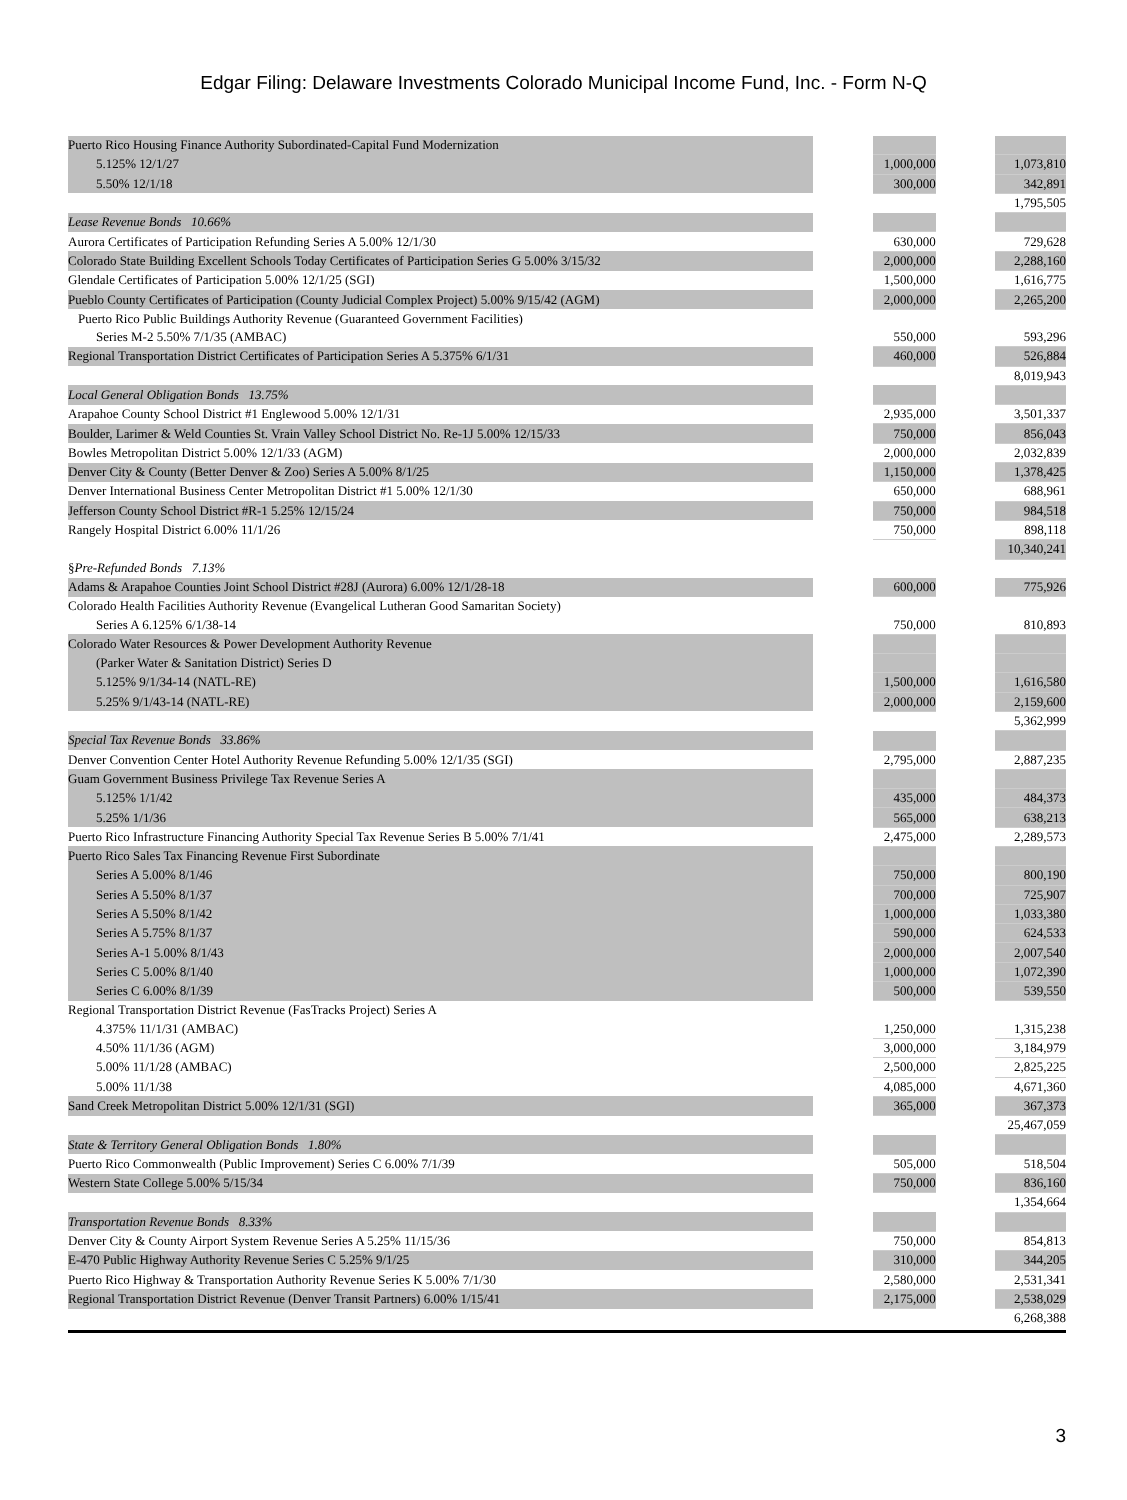Edgar Filing: Delaware Investments Colorado Municipal Income Fund, Inc. - Form N-Q
| Puerto Rico Housing Finance Authority Subordinated-Capital Fund Modernization | | | | |
| 5.125% 12/1/27 | | 1,000,000 | | 1,073,810 |
| 5.50% 12/1/18 | | 300,000 | | 342,891 |
| | | | | 1,795,505 |
| Lease Revenue Bonds 10.66% | | | | |
| Aurora Certificates of Participation Refunding Series A 5.00% 12/1/30 | | 630,000 | | 729,628 |
| Colorado State Building Excellent Schools Today Certificates of Participation Series G 5.00% 3/15/32 | | 2,000,000 | | 2,288,160 |
| Glendale Certificates of Participation 5.00% 12/1/25 (SGI) | | 1,500,000 | | 1,616,775 |
| Pueblo County Certificates of Participation (County Judicial Complex Project) 5.00% 9/15/42 (AGM) | | 2,000,000 | | 2,265,200 |
| Puerto Rico Public Buildings Authority Revenue (Guaranteed Government Facilities) | | | | |
| Series M-2 5.50% 7/1/35 (AMBAC) | | 550,000 | | 593,296 |
| Regional Transportation District Certificates of Participation Series A 5.375% 6/1/31 | | 460,000 | | 526,884 |
| | | | | 8,019,943 |
| Local General Obligation Bonds 13.75% | | | | |
| Arapahoe County School District #1 Englewood 5.00% 12/1/31 | | 2,935,000 | | 3,501,337 |
| Boulder, Larimer & Weld Counties St. Vrain Valley School District No. Re-1J 5.00% 12/15/33 | | 750,000 | | 856,043 |
| Bowles Metropolitan District 5.00% 12/1/33 (AGM) | | 2,000,000 | | 2,032,839 |
| Denver City & County (Better Denver & Zoo) Series A 5.00% 8/1/25 | | 1,150,000 | | 1,378,425 |
| Denver International Business Center Metropolitan District #1 5.00% 12/1/30 | | 650,000 | | 688,961 |
| Jefferson County School District #R-1 5.25% 12/15/24 | | 750,000 | | 984,518 |
| Rangely Hospital District 6.00% 11/1/26 | | 750,000 | | 898,118 |
| | | | | 10,340,241 |
| § Pre-Refunded Bonds 7.13% | | | | |
| Adams & Arapahoe Counties Joint School District #28J (Aurora) 6.00% 12/1/28-18 | | 600,000 | | 775,926 |
| Colorado Health Facilities Authority Revenue (Evangelical Lutheran Good Samaritan Society) | | | | |
| Series A 6.125% 6/1/38-14 | | 750,000 | | 810,893 |
| Colorado Water Resources & Power Development Authority Revenue | | | | |
| (Parker Water & Sanitation District) Series D | | | | |
| 5.125% 9/1/34-14 (NATL-RE) | | 1,500,000 | | 1,616,580 |
| 5.25% 9/1/43-14 (NATL-RE) | | 2,000,000 | | 2,159,600 |
| | | | | 5,362,999 |
| Special Tax Revenue Bonds 33.86% | | | | |
| Denver Convention Center Hotel Authority Revenue Refunding 5.00% 12/1/35 (SGI) | | 2,795,000 | | 2,887,235 |
| Guam Government Business Privilege Tax Revenue Series A | | | | |
| 5.125% 1/1/42 | | 435,000 | | 484,373 |
| 5.25% 1/1/36 | | 565,000 | | 638,213 |
| Puerto Rico Infrastructure Financing Authority Special Tax Revenue Series B 5.00% 7/1/41 | | 2,475,000 | | 2,289,573 |
| Puerto Rico Sales Tax Financing Revenue First Subordinate | | | | |
| Series A 5.00% 8/1/46 | | 750,000 | | 800,190 |
| Series A 5.50% 8/1/37 | | 700,000 | | 725,907 |
| Series A 5.50% 8/1/42 | | 1,000,000 | | 1,033,380 |
| Series A 5.75% 8/1/37 | | 590,000 | | 624,533 |
| Series A-1 5.00% 8/1/43 | | 2,000,000 | | 2,007,540 |
| Series C 5.00% 8/1/40 | | 1,000,000 | | 1,072,390 |
| Series C 6.00% 8/1/39 | | 500,000 | | 539,550 |
| Regional Transportation District Revenue (FasTracks Project) Series A | | | | |
| 4.375% 11/1/31 (AMBAC) | | 1,250,000 | | 1,315,238 |
| 4.50% 11/1/36 (AGM) | | 3,000,000 | | 3,184,979 |
| 5.00% 11/1/28 (AMBAC) | | 2,500,000 | | 2,825,225 |
| 5.00% 11/1/38 | | 4,085,000 | | 4,671,360 |
| Sand Creek Metropolitan District 5.00% 12/1/31 (SGI) | | 365,000 | | 367,373 |
| | | | | 25,467,059 |
| State & Territory General Obligation Bonds 1.80% | | | | |
| Puerto Rico Commonwealth (Public Improvement) Series C 6.00% 7/1/39 | | 505,000 | | 518,504 |
| Western State College 5.00% 5/15/34 | | 750,000 | | 836,160 |
| | | | | 1,354,664 |
| Transportation Revenue Bonds 8.33% | | | | |
| Denver City & County Airport System Revenue Series A 5.25% 11/15/36 | | 750,000 | | 854,813 |
| E-470 Public Highway Authority Revenue Series C 5.25% 9/1/25 | | 310,000 | | 344,205 |
| Puerto Rico Highway & Transportation Authority Revenue Series K 5.00% 7/1/30 | | 2,580,000 | | 2,531,341 |
| Regional Transportation District Revenue (Denver Transit Partners) 6.00% 1/15/41 | | 2,175,000 | | 2,538,029 |
| | | | | 6,268,388 |
3